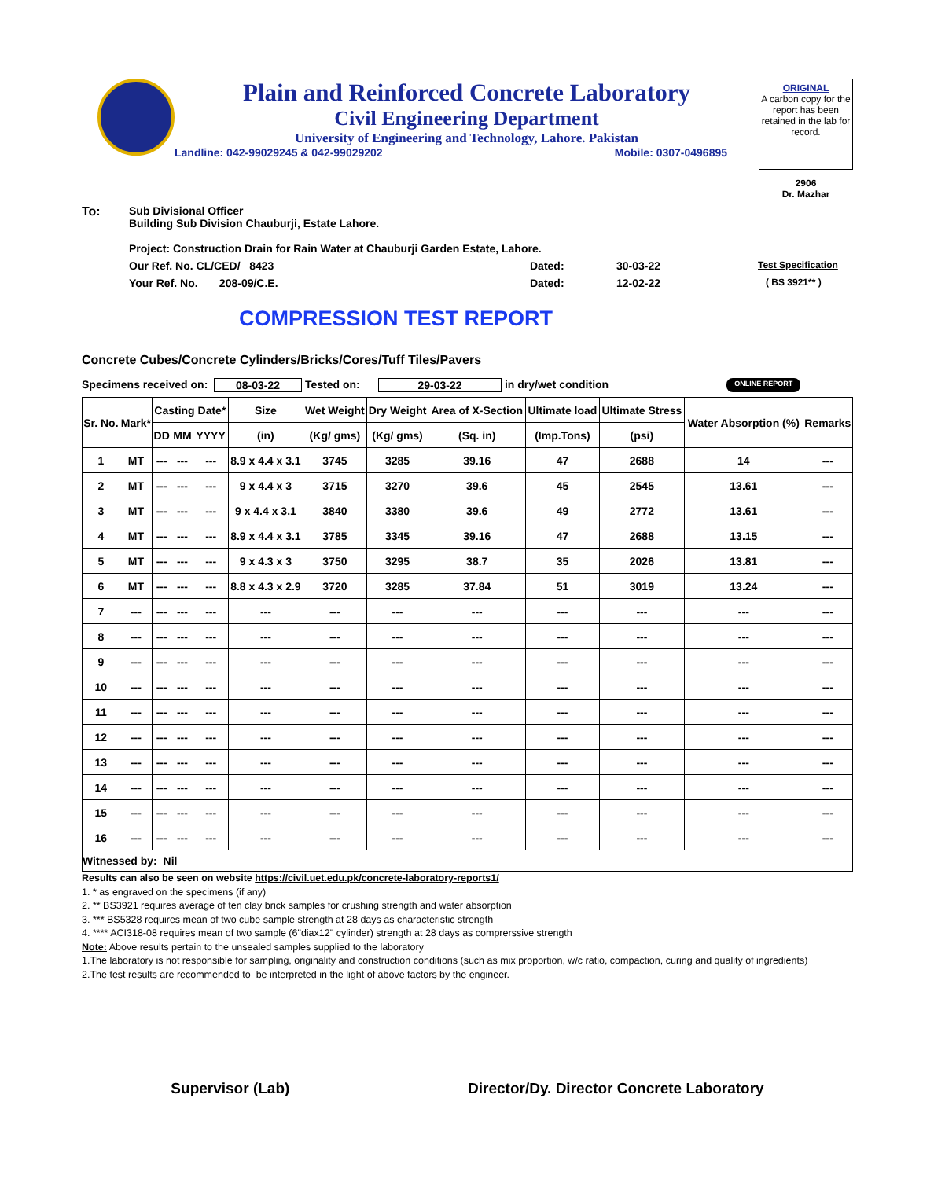Plain and Reinforced Concrete Laboratory
Civil Engineering Department
University of Engineering and Technology, Lahore. Pakistan
Landline: 042-99029245 & 042-99029202 Mobile: 0307-0496895
ORIGINAL
A carbon copy for the report has been retained in the lab for record.
2906
Dr. Mazhar
To: Sub Divisional Officer
Building Sub Division Chauburji, Estate Lahore.
Project: Construction Drain for Rain Water at Chauburji Garden Estate, Lahore.
Our Ref. No. CL/CED/ 8423 Dated: 30-03-22 Test Specification
Your Ref. No. 208-09/C.E. Dated: 12-02-22 ( BS 3921** )
COMPRESSION TEST REPORT
Concrete Cubes/Concrete Cylinders/Bricks/Cores/Tuff Tiles/Pavers
Specimens received on: 08-03-22 Tested on: 29-03-22 in dry/wet condition ONLINE REPORT
| Sr. No. | Mark* | Casting Date* | | | Size | Wet Weight | Dry Weight | Area of X-Section | Ultimate load | Ultimate Stress | Water Absorption (%) | Remarks |
| --- | --- | --- | --- | --- | --- | --- | --- | --- | --- | --- | --- | --- |
| | | DD | MM | YYYY | (in) | (Kg/ gms) | (Kg/ gms) | (Sq. in) | (Imp.Tons) | (psi) | | |
| 1 | MT | --- | --- | --- | 8.9 x 4.4 x 3.1 | 3745 | 3285 | 39.16 | 47 | 2688 | 14 | --- |
| 2 | MT | --- | --- | --- | 9 x 4.4 x 3 | 3715 | 3270 | 39.6 | 45 | 2545 | 13.61 | --- |
| 3 | MT | --- | --- | --- | 9 x 4.4 x 3.1 | 3840 | 3380 | 39.6 | 49 | 2772 | 13.61 | --- |
| 4 | MT | --- | --- | --- | 8.9 x 4.4 x 3.1 | 3785 | 3345 | 39.16 | 47 | 2688 | 13.15 | --- |
| 5 | MT | --- | --- | --- | 9 x 4.3 x 3 | 3750 | 3295 | 38.7 | 35 | 2026 | 13.81 | --- |
| 6 | MT | --- | --- | --- | 8.8 x 4.3 x 2.9 | 3720 | 3285 | 37.84 | 51 | 3019 | 13.24 | --- |
| 7 | --- | --- | --- | --- | --- | --- | --- | --- | --- | --- | --- | --- |
| 8 | --- | --- | --- | --- | --- | --- | --- | --- | --- | --- | --- | --- |
| 9 | --- | --- | --- | --- | --- | --- | --- | --- | --- | --- | --- | --- |
| 10 | --- | --- | --- | --- | --- | --- | --- | --- | --- | --- | --- | --- |
| 11 | --- | --- | --- | --- | --- | --- | --- | --- | --- | --- | --- | --- |
| 12 | --- | --- | --- | --- | --- | --- | --- | --- | --- | --- | --- | --- |
| 13 | --- | --- | --- | --- | --- | --- | --- | --- | --- | --- | --- | --- |
| 14 | --- | --- | --- | --- | --- | --- | --- | --- | --- | --- | --- | --- |
| 15 | --- | --- | --- | --- | --- | --- | --- | --- | --- | --- | --- | --- |
| 16 | --- | --- | --- | --- | --- | --- | --- | --- | --- | --- | --- | --- |
| Witnessed by: Nil | | | | | | | | | | | | |
Results can also be seen on website https://civil.uet.edu.pk/concrete-laboratory-reports1/
1. * as engraved on the specimens (if any)
2. ** BS3921 requires average of ten clay brick samples for crushing strength and water absorption
3. *** BS5328 requires mean of two cube sample strength at 28 days as characteristic strength
4. **** ACI318-08 requires mean of two sample (6"diax12" cylinder) strength at 28 days as comprerssive strength
Note: Above results pertain to the unsealed samples supplied to the laboratory
1.The laboratory is not responsible for sampling, originality and construction conditions (such as mix proportion, w/c ratio, compaction, curing and quality of ingredients)
2.The test results are recommended to be interpreted in the light of above factors by the engineer.
Supervisor (Lab) Director/Dy. Director Concrete Laboratory